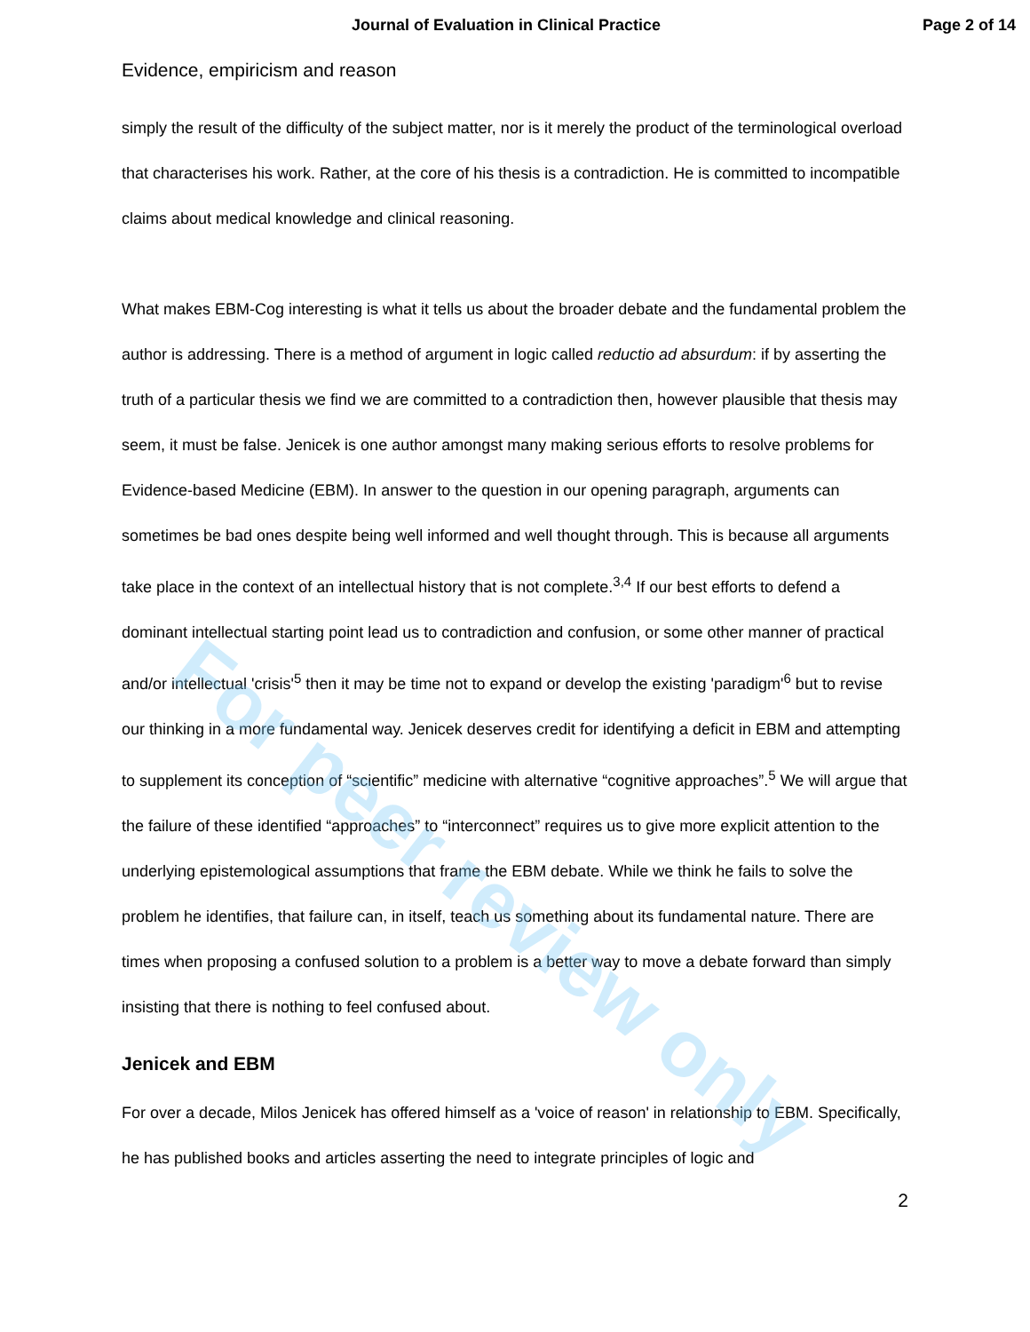Journal of Evaluation in Clinical Practice Page 2 of 14
Evidence, empiricism and reason
simply the result of the difficulty of the subject matter, nor is it merely the product of the terminological overload that characterises his work. Rather, at the core of his thesis is a contradiction. He is committed to incompatible claims about medical knowledge and clinical reasoning.
What makes EBM-Cog interesting is what it tells us about the broader debate and the fundamental problem the author is addressing. There is a method of argument in logic called reductio ad absurdum: if by asserting the truth of a particular thesis we find we are committed to a contradiction then, however plausible that thesis may seem, it must be false. Jenicek is one author amongst many making serious efforts to resolve problems for Evidence-based Medicine (EBM). In answer to the question in our opening paragraph, arguments can sometimes be bad ones despite being well informed and well thought through. This is because all arguments take place in the context of an intellectual history that is not complete.<sup>3,4</sup> If our best efforts to defend a dominant intellectual starting point lead us to contradiction and confusion, or some other manner of practical and/or intellectual 'crisis'<sup>5</sup> then it may be time not to expand or develop the existing 'paradigm'<sup>6</sup> but to revise our thinking in a more fundamental way. Jenicek deserves credit for identifying a deficit in EBM and attempting to supplement its conception of “scientific” medicine with alternative “cognitive approaches”.<sup>5</sup> We will argue that the failure of these identified “approaches” to “interconnect” requires us to give more explicit attention to the underlying epistemological assumptions that frame the EBM debate. While we think he fails to solve the problem he identifies, that failure can, in itself, teach us something about its fundamental nature. There are times when proposing a confused solution to a problem is a better way to move a debate forward than simply insisting that there is nothing to feel confused about.
Jenicek and EBM
For over a decade, Milos Jenicek has offered himself as a 'voice of reason' in relationship to EBM. Specifically, he has published books and articles asserting the need to integrate principles of logic and
2
For peer review only